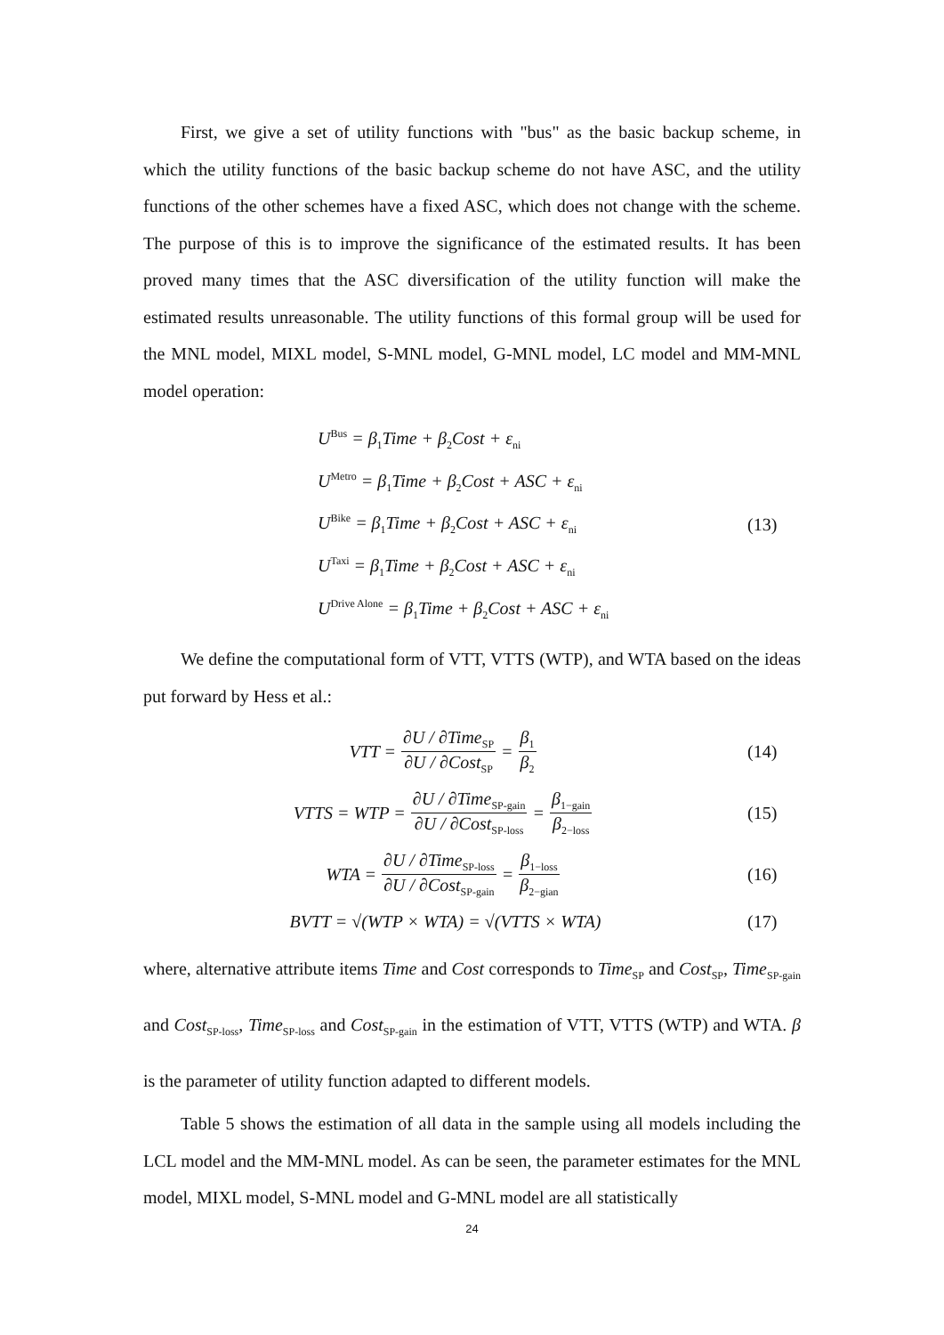First, we give a set of utility functions with "bus" as the basic backup scheme, in which the utility functions of the basic backup scheme do not have ASC, and the utility functions of the other schemes have a fixed ASC, which does not change with the scheme. The purpose of this is to improve the significance of the estimated results. It has been proved many times that the ASC diversification of the utility function will make the estimated results unreasonable. The utility functions of this formal group will be used for the MNL model, MIXL model, S-MNL model, G-MNL model, LC model and MM-MNL model operation:
U<sup>Bus</sup> = β<sub>1</sub>Time + β<sub>2</sub>Cost + ε<sub>ni</sub>
U<sup>Metro</sup> = β<sub>1</sub>Time + β<sub>2</sub>Cost + ASC + ε<sub>ni</sub>
U<sup>Bike</sup> = β<sub>1</sub>Time + β<sub>2</sub>Cost + ASC + ε<sub>ni</sub>
U<sup>Taxi</sup> = β<sub>1</sub>Time + β<sub>2</sub>Cost + ASC + ε<sub>ni</sub>
U<sup>Drive Alone</sup> = β<sub>1</sub>Time + β<sub>2</sub>Cost + ASC + ε<sub>ni</sub>
(13)
We define the computational form of VTT, VTTS (WTP), and WTA based on the ideas put forward by Hess et al.:
VTT = ∂U / ∂Time<sub>SP</sub> ∂U / ∂Cost<sub>SP</sub> = β<sub>1</sub> β<sub>2</sub>
(14)
VTTS = WTP = ∂U / ∂Time<sub>SP-gain</sub> ∂U / ∂Cost<sub>SP-loss</sub> = β<sub>1−gain</sub> β<sub>2−loss</sub>
(15)
WTA = ∂U / ∂Time<sub>SP-loss</sub> ∂U / ∂Cost<sub>SP-gain</sub> = β<sub>1−loss</sub> β<sub>2−gian</sub>
(16)
BVTT = √(WTP × WTA) = √(VTTS × WTA)
(17)
where, alternative attribute items Time and Cost corresponds to Time<sub>SP</sub> and Cost<sub>SP</sub>, Time<sub>SP-gain</sub> and Cost<sub>SP-loss</sub>, Time<sub>SP-loss</sub> and Cost<sub>SP-gain</sub> in the estimation of VTT, VTTS (WTP) and WTA. β is the parameter of utility function adapted to different models.
Table 5 shows the estimation of all data in the sample using all models including the LCL model and the MM-MNL model. As can be seen, the parameter estimates for the MNL model, MIXL model, S-MNL model and G-MNL model are all statistically
24